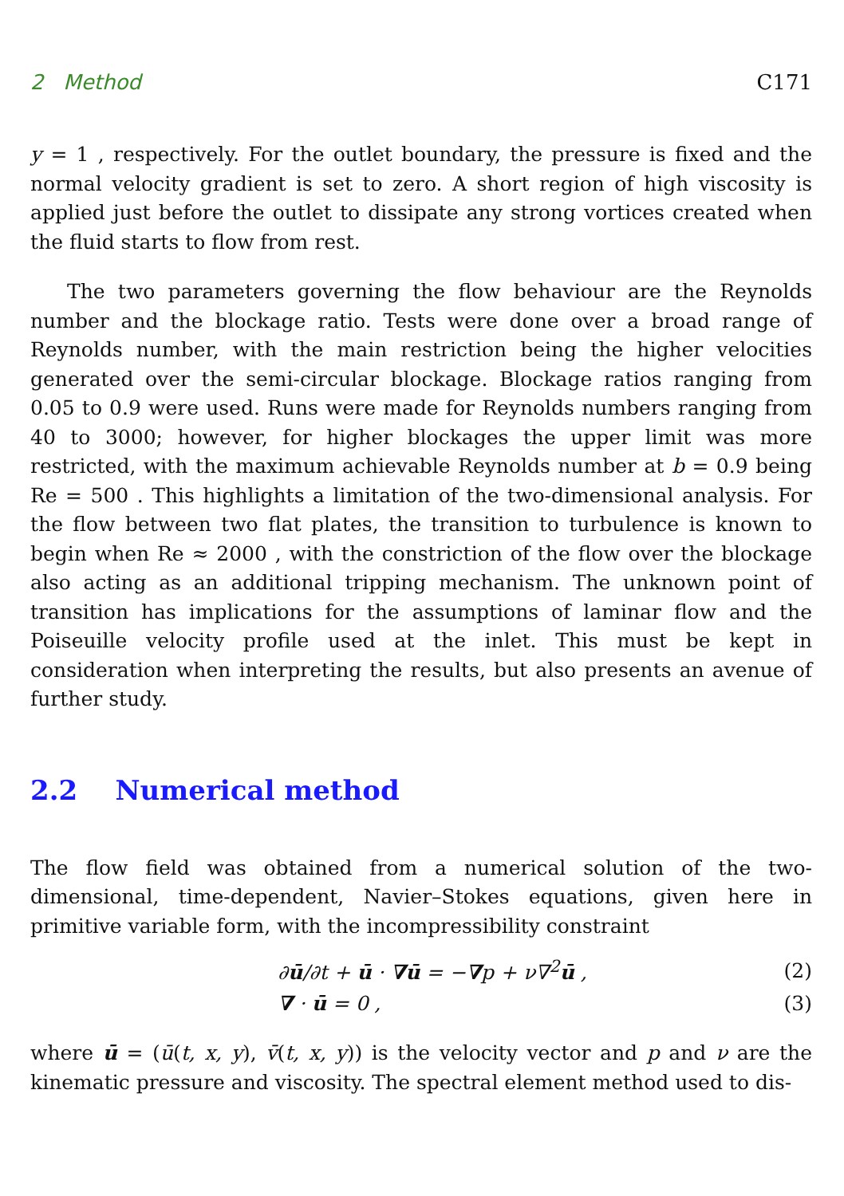2 Method C171
y = 1 , respectively. For the outlet boundary, the pressure is fixed and the normal velocity gradient is set to zero. A short region of high viscosity is applied just before the outlet to dissipate any strong vortices created when the fluid starts to flow from rest.
The two parameters governing the flow behaviour are the Reynolds number and the blockage ratio. Tests were done over a broad range of Reynolds number, with the main restriction being the higher velocities generated over the semi-circular blockage. Blockage ratios ranging from 0.05 to 0.9 were used. Runs were made for Reynolds numbers ranging from 40 to 3000; however, for higher blockages the upper limit was more restricted, with the maximum achievable Reynolds number at b = 0.9 being Re = 500 . This highlights a limitation of the two-dimensional analysis. For the flow between two flat plates, the transition to turbulence is known to begin when Re ≈ 2000 , with the constriction of the flow over the blockage also acting as an additional tripping mechanism. The unknown point of transition has implications for the assumptions of laminar flow and the Poiseuille velocity profile used at the inlet. This must be kept in consideration when interpreting the results, but also presents an avenue of further study.
2.2 Numerical method
The flow field was obtained from a numerical solution of the two-dimensional, time-dependent, Navier–Stokes equations, given here in primitive variable form, with the incompressibility constraint
∂ū/∂t + ū · ∇ū = −∇p + ν∇<sup>2</sup>ū , (2)
∇ · ū = 0 , (3)
where ū = (ū(t, x, y), v̄(t, x, y)) is the velocity vector and p and ν are the kinematic pressure and viscosity. The spectral element method used to dis-